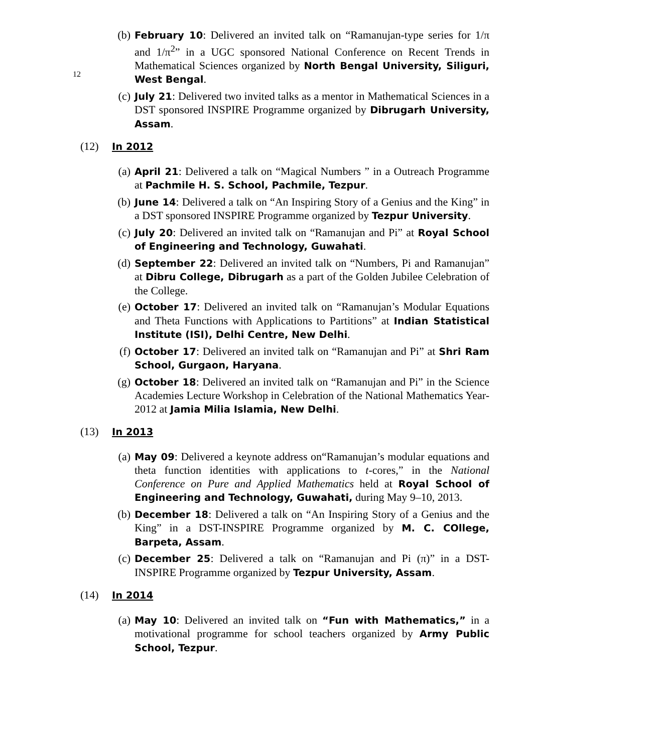12
(b) February 10: Delivered an invited talk on “Ramanujan-type series for 1/π and 1/π<sup>2</sup>” in a UGC sponsored National Conference on Recent Trends in Mathematical Sciences organized by North Bengal University, Siliguri, West Bengal.
(c) July 21: Delivered two invited talks as a mentor in Mathematical Sciences in a DST sponsored INSPIRE Programme organized by Dibrugarh University, Assam.
(12) In 2012
(a) April 21: Delivered a talk on “Magical Numbers ” in a Outreach Programme at Pachmile H. S. School, Pachmile, Tezpur.
(b) June 14: Delivered a talk on “An Inspiring Story of a Genius and the King” in a DST sponsored INSPIRE Programme organized by Tezpur University.
(c) July 20: Delivered an invited talk on “Ramanujan and Pi” at Royal School of Engineering and Technology, Guwahati.
(d) September 22: Delivered an invited talk on “Numbers, Pi and Ramanujan” at Dibru College, Dibrugarh as a part of the Golden Jubilee Celebration of the College.
(e) October 17: Delivered an invited talk on “Ramanujan’s Modular Equations and Theta Functions with Applications to Partitions” at Indian Statistical Institute (ISI), Delhi Centre, New Delhi.
(f) October 17: Delivered an invited talk on “Ramanujan and Pi” at Shri Ram School, Gurgaon, Haryana.
(g) October 18: Delivered an invited talk on “Ramanujan and Pi” in the Science Academies Lecture Workshop in Celebration of the National Mathematics Year-2012 at Jamia Milia Islamia, New Delhi.
(13) In 2013
(a) May 09: Delivered a keynote address on“Ramanujan’s modular equations and theta function identities with applications to t-cores,” in the National Conference on Pure and Applied Mathematics held at Royal School of Engineering and Technology, Guwahati, during May 9–10, 2013.
(b) December 18: Delivered a talk on “An Inspiring Story of a Genius and the King” in a DST-INSPIRE Programme organized by M. C. COllege, Barpeta, Assam.
(c) December 25: Delivered a talk on “Ramanujan and Pi (π)” in a DST-INSPIRE Programme organized by Tezpur University, Assam.
(14) In 2014
(a) May 10: Delivered an invited talk on “Fun with Mathematics,” in a motivational programme for school teachers organized by Army Public School, Tezpur.